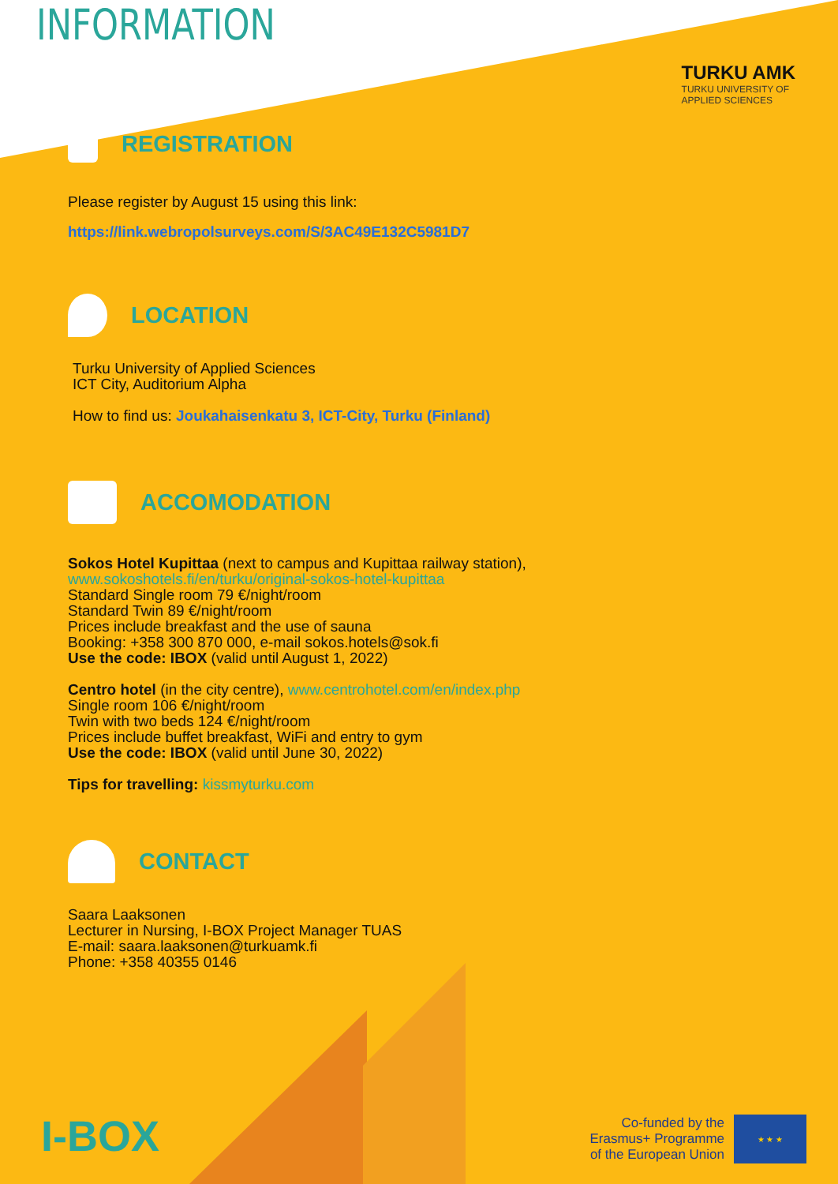TURKU AMK
TURKU UNIVERSITY OF
APPLIED SCIENCES
INFORMATION
REGISTRATION
Please register by August 15 using this link:
https://link.webropolsurveys.com/S/3AC49E132C5981D7
LOCATION
Turku University of Applied Sciences
ICT City, Auditorium Alpha
How to find us: Joukahaisenkatu 3, ICT-City, Turku (Finland)
ACCOMODATION
Sokos Hotel Kupittaa (next to campus and Kupittaa railway station),
www.sokoshotels.fi/en/turku/original-sokos-hotel-kupittaa
Standard Single room 79 €/night/room
Standard Twin 89 €/night/room
Prices include breakfast and the use of sauna
Booking: +358 300 870 000, e-mail sokos.hotels@sok.fi
Use the code: IBOX (valid until August 1, 2022)
Centro hotel (in the city centre), www.centrohotel.com/en/index.php
Single room 106 €/night/room
Twin with two beds 124 €/night/room
Prices include buffet breakfast, WiFi and entry to gym
Use the code: IBOX (valid until June 30, 2022)
Tips for travelling: kissmyturku.com
CONTACT
Saara Laaksonen
Lecturer in Nursing, I-BOX Project Manager TUAS
E-mail: saara.laaksonen@turkuamk.fi
Phone: +358 40355 0146
I-BOX
Co-funded by the
Erasmus+ Programme
of the European Union
★ ★ ★